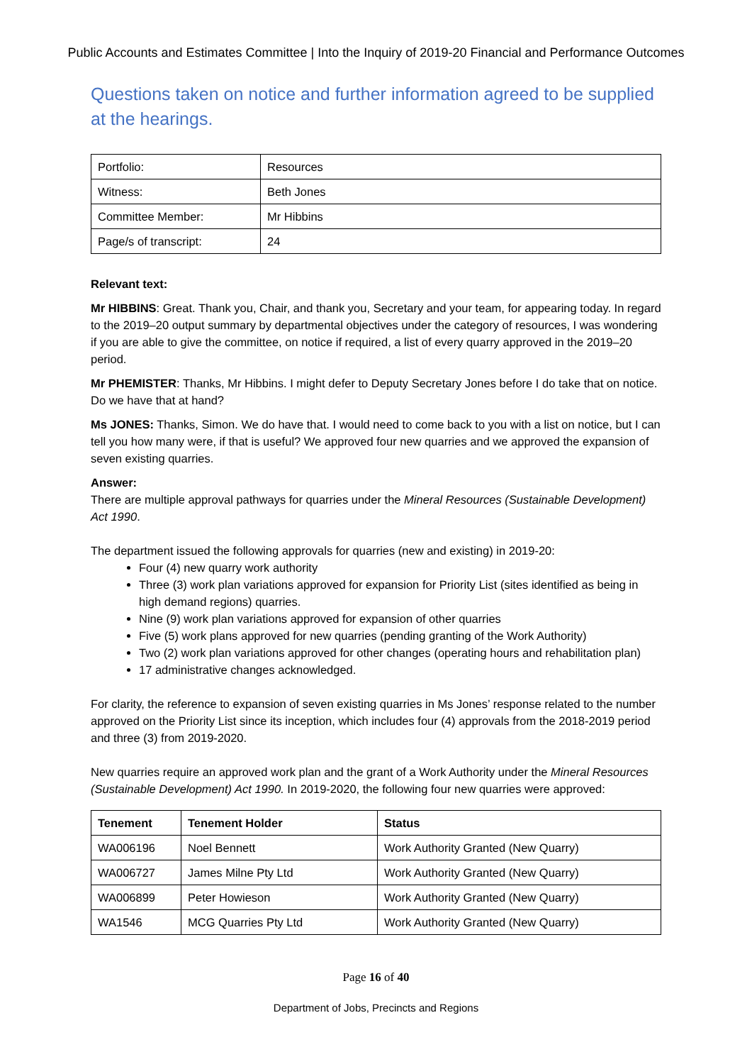Public Accounts and Estimates Committee | Into the Inquiry of 2019-20 Financial and Performance Outcomes
Questions taken on notice and further information agreed to be supplied at the hearings.
| Portfolio: | Resources |
| Witness: | Beth Jones |
| Committee Member: | Mr Hibbins |
| Page/s of transcript: | 24 |
Relevant text:
Mr HIBBINS: Great. Thank you, Chair, and thank you, Secretary and your team, for appearing today. In regard to the 2019–20 output summary by departmental objectives under the category of resources, I was wondering if you are able to give the committee, on notice if required, a list of every quarry approved in the 2019–20 period.
Mr PHEMISTER: Thanks, Mr Hibbins. I might defer to Deputy Secretary Jones before I do take that on notice. Do we have that at hand?
Ms JONES: Thanks, Simon. We do have that. I would need to come back to you with a list on notice, but I can tell you how many were, if that is useful? We approved four new quarries and we approved the expansion of seven existing quarries.
Answer:
There are multiple approval pathways for quarries under the Mineral Resources (Sustainable Development) Act 1990.
The department issued the following approvals for quarries (new and existing) in 2019-20:
Four (4) new quarry work authority
Three (3) work plan variations approved for expansion for Priority List (sites identified as being in high demand regions) quarries.
Nine (9) work plan variations approved for expansion of other quarries
Five (5) work plans approved for new quarries (pending granting of the Work Authority)
Two (2) work plan variations approved for other changes (operating hours and rehabilitation plan)
17 administrative changes acknowledged.
For clarity, the reference to expansion of seven existing quarries in Ms Jones’ response related to the number approved on the Priority List since its inception, which includes four (4) approvals from the 2018-2019 period and three (3) from 2019-2020.
New quarries require an approved work plan and the grant of a Work Authority under the Mineral Resources (Sustainable Development) Act 1990. In 2019-2020, the following four new quarries were approved:
| Tenement | Tenement Holder | Status |
| --- | --- | --- |
| WA006196 | Noel Bennett | Work Authority Granted (New Quarry) |
| WA006727 | James Milne Pty Ltd | Work Authority Granted (New Quarry) |
| WA006899 | Peter Howieson | Work Authority Granted (New Quarry) |
| WA1546 | MCG Quarries Pty Ltd | Work Authority Granted (New Quarry) |
Page 16 of 40
Department of Jobs, Precincts and Regions